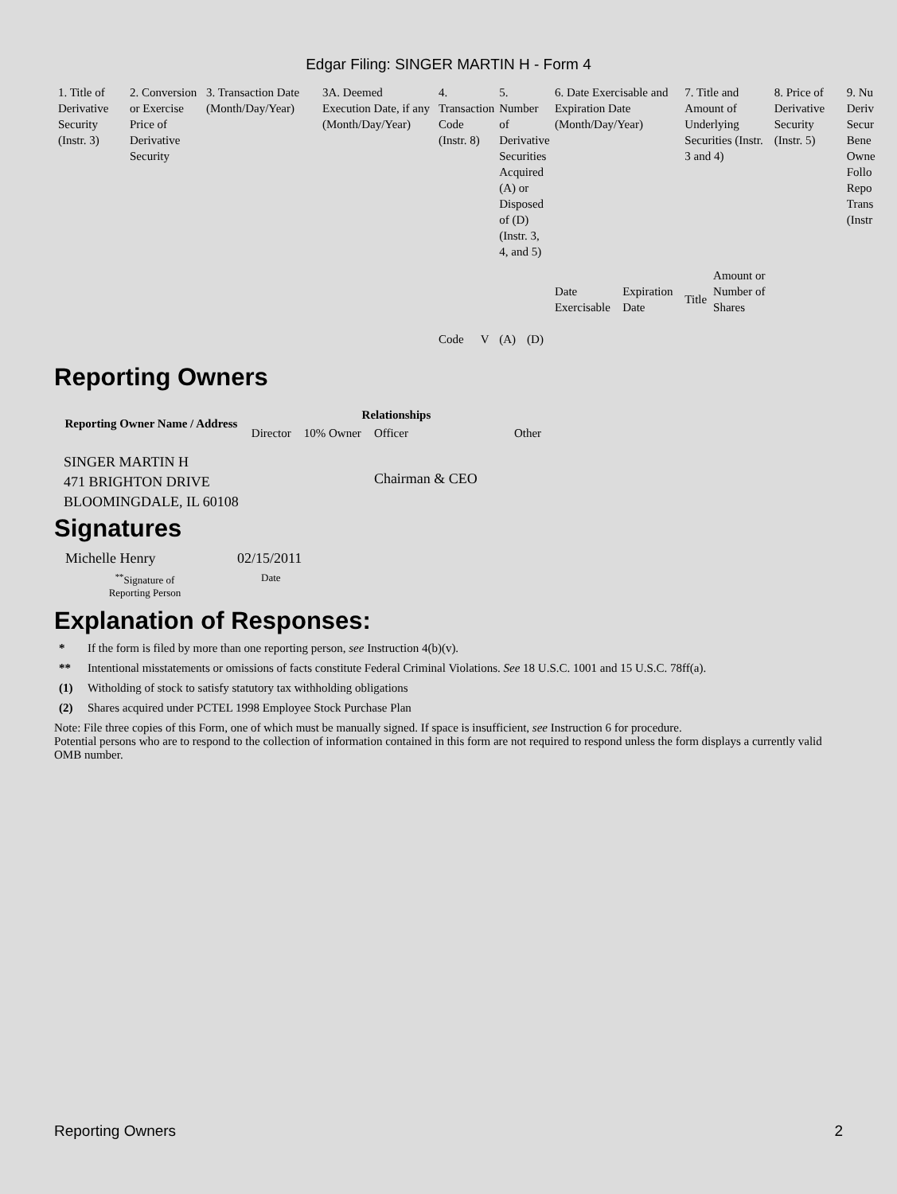Edgar Filing: SINGER MARTIN H - Form 4
| 1. Title of Derivative Security (Instr. 3) | 2. Conversion or Exercise Price of Derivative Security | 3. Transaction Date (Month/Day/Year) | 3A. Deemed Execution Date, if any (Month/Day/Year) | 4. Transaction Code (Instr. 8) | | 5. Number of Derivative Securities Acquired (A) or Disposed of (D) (Instr. 3, 4, and 5) | | 6. Date Exercisable and Expiration Date (Month/Day/Year) | | 7. Title and Amount of Underlying Securities (Instr. 3 and 4) | | 8. Price of Derivative Security (Instr. 5) | 9. Nu Deriv Secur Bene Owne Follo Repo Trans (Instr |
| --- | --- | --- | --- | --- | --- | --- | --- | --- | --- | --- | --- | --- | --- |
| | | | | Code | V | (A) | (D) | Date Exercisable | Expiration Date | Title | Amount or Number of Shares | | |
Reporting Owners
| Reporting Owner Name / Address | Relationships | | | |
| --- | --- | --- | --- | --- |
| | Director | 10% Owner | Officer | Other |
| SINGER MARTIN H 471 BRIGHTON DRIVE BLOOMINGDALE, IL 60108 | | | Chairman & CEO | |
Signatures
| Michelle Henry | 02/15/2011 |
| <sup>**</sup> Signature of Reporting Person | Date |
Explanation of Responses:
* If the form is filed by more than one reporting person, see Instruction 4(b)(v).
** Intentional misstatements or omissions of facts constitute Federal Criminal Violations. See 18 U.S.C. 1001 and 15 U.S.C. 78ff(a).
(1) Witholding of stock to satisfy statutory tax withholding obligations
(2) Shares acquired under PCTEL 1998 Employee Stock Purchase Plan
Note: File three copies of this Form, one of which must be manually signed. If space is insufficient, see Instruction 6 for procedure.
Potential persons who are to respond to the collection of information contained in this form are not required to respond unless the form displays a currently valid OMB number.
Reporting Owners 2